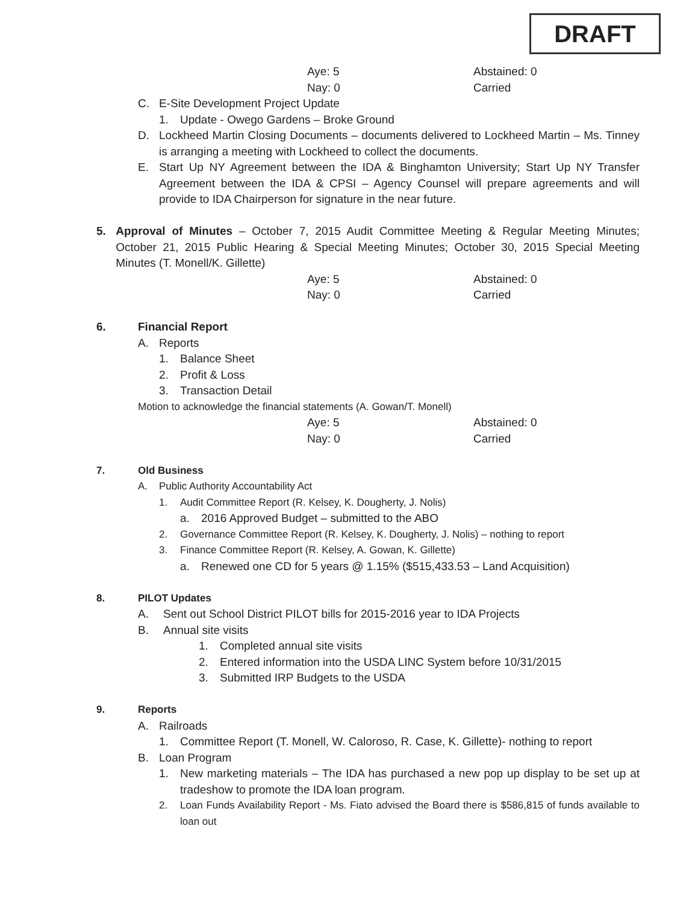DRAFT
Aye: 5 Abstained: 0
Nay: 0 Carried
C. E-Site Development Project Update
1. Update - Owego Gardens – Broke Ground
D. Lockheed Martin Closing Documents – documents delivered to Lockheed Martin – Ms. Tinney is arranging a meeting with Lockheed to collect the documents.
E. Start Up NY Agreement between the IDA & Binghamton University; Start Up NY Transfer Agreement between the IDA & CPSI – Agency Counsel will prepare agreements and will provide to IDA Chairperson for signature in the near future.
5. Approval of Minutes – October 7, 2015 Audit Committee Meeting & Regular Meeting Minutes; October 21, 2015 Public Hearing & Special Meeting Minutes; October 30, 2015 Special Meeting Minutes (T. Monell/K. Gillette)
Aye: 5 Abstained: 0
Nay: 0 Carried
6. Financial Report
A. Reports
1. Balance Sheet
2. Profit & Loss
3. Transaction Detail
Motion to acknowledge the financial statements (A. Gowan/T. Monell)
Aye: 5 Abstained: 0
Nay: 0 Carried
7. Old Business
A. Public Authority Accountability Act
1. Audit Committee Report (R. Kelsey, K. Dougherty, J. Nolis)
a. 2016 Approved Budget – submitted to the ABO
2. Governance Committee Report (R. Kelsey, K. Dougherty, J. Nolis) – nothing to report
3. Finance Committee Report (R. Kelsey, A. Gowan, K. Gillette)
a. Renewed one CD for 5 years @ 1.15% ($515,433.53 – Land Acquisition)
8. PILOT Updates
A. Sent out School District PILOT bills for 2015-2016 year to IDA Projects
B. Annual site visits
1. Completed annual site visits
2. Entered information into the USDA LINC System before 10/31/2015
3. Submitted IRP Budgets to the USDA
9. Reports
A. Railroads
1. Committee Report (T. Monell, W. Caloroso, R. Case, K. Gillette)- nothing to report
B. Loan Program
1. New marketing materials – The IDA has purchased a new pop up display to be set up at tradeshow to promote the IDA loan program.
2. Loan Funds Availability Report - Ms. Fiato advised the Board there is $586,815 of funds available to loan out